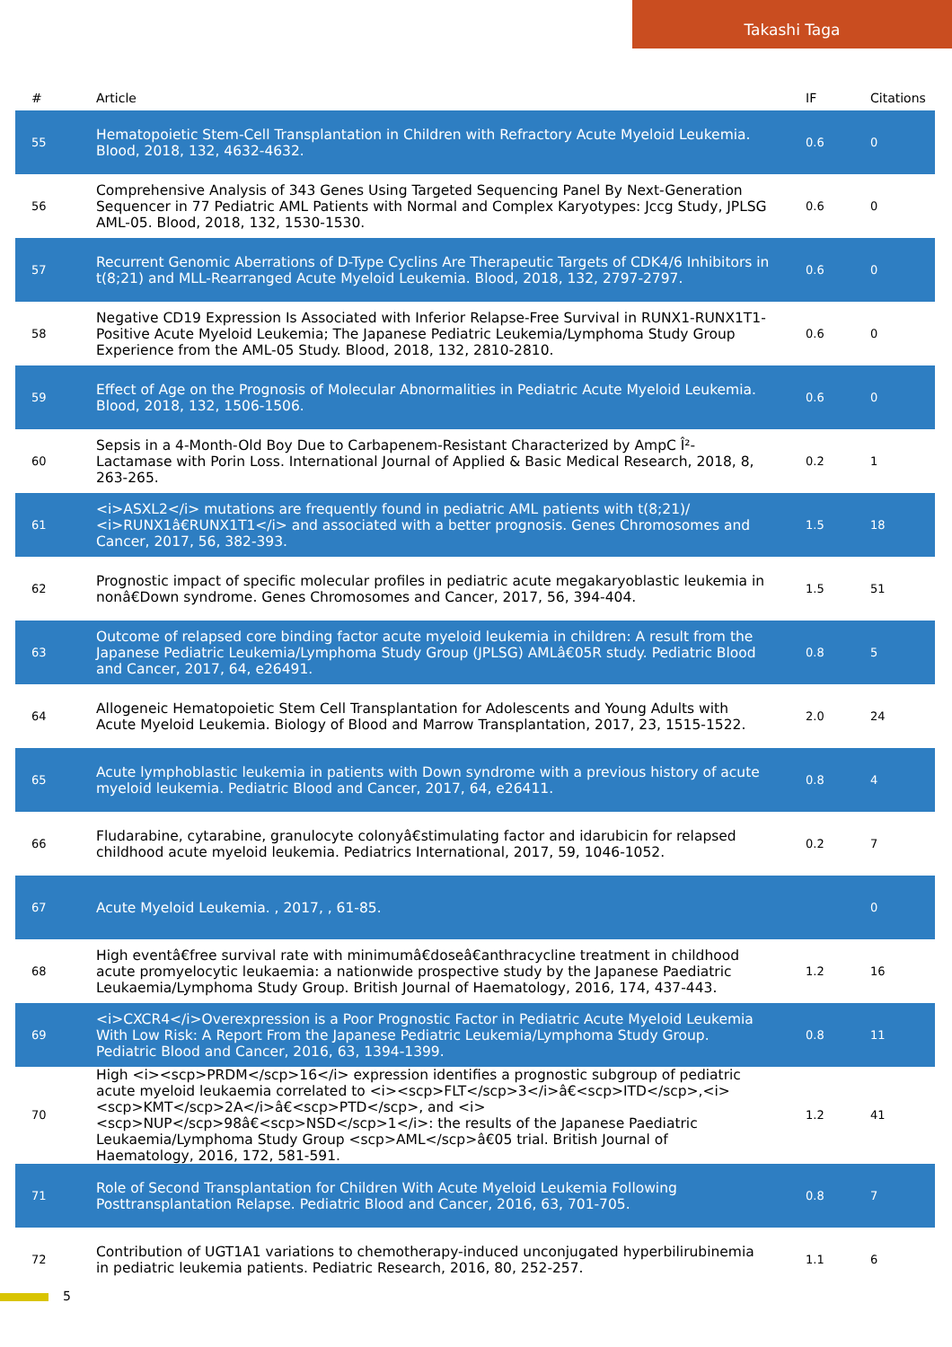Takashi Taga
| # | Article | IF | Citations |
| --- | --- | --- | --- |
| 55 | Hematopoietic Stem-Cell Transplantation in Children with Refractory Acute Myeloid Leukemia. Blood, 2018, 132, 4632-4632. | 0.6 | 0 |
| 56 | Comprehensive Analysis of 343 Genes Using Targeted Sequencing Panel By Next-Generation Sequencer in 77 Pediatric AML Patients with Normal and Complex Karyotypes: Jccg Study, JPLSG AML-05. Blood, 2018, 132, 1530-1530. | 0.6 | 0 |
| 57 | Recurrent Genomic Aberrations of D-Type Cyclins Are Therapeutic Targets of CDK4/6 Inhibitors in t(8;21) and MLL-Rearranged Acute Myeloid Leukemia. Blood, 2018, 132, 2797-2797. | 0.6 | 0 |
| 58 | Negative CD19 Expression Is Associated with Inferior Relapse-Free Survival in RUNX1-RUNX1T1-Positive Acute Myeloid Leukemia; The Japanese Pediatric Leukemia/Lymphoma Study Group Experience from the AML-05 Study. Blood, 2018, 132, 2810-2810. | 0.6 | 0 |
| 59 | Effect of Age on the Prognosis of Molecular Abnormalities in Pediatric Acute Myeloid Leukemia. Blood, 2018, 132, 1506-1506. | 0.6 | 0 |
| 60 | Sepsis in a 4-Month-Old Boy Due to Carbapenem-Resistant Characterized by AmpC Î²-Lactamase with Porin Loss. International Journal of Applied & Basic Medical Research, 2018, 8, 263-265. | 0.2 | 1 |
| 61 | <i>ASXL2</i> mutations are frequently found in pediatric AML patients with t(8;21)/ <i>RUNX1â€RUNX1T1</i> and associated with a better prognosis. Genes Chromosomes and Cancer, 2017, 56, 382-393. | 1.5 | 18 |
| 62 | Prognostic impact of specific molecular profiles in pediatric acute megakaryoblastic leukemia in nonâ€Down syndrome. Genes Chromosomes and Cancer, 2017, 56, 394-404. | 1.5 | 51 |
| 63 | Outcome of relapsed core binding factor acute myeloid leukemia in children: A result from the Japanese Pediatric Leukemia/Lymphoma Study Group (JPLSG) AMLâ€05R study. Pediatric Blood and Cancer, 2017, 64, e26491. | 0.8 | 5 |
| 64 | Allogeneic Hematopoietic Stem Cell Transplantation for Adolescents and Young Adults with Acute Myeloid Leukemia. Biology of Blood and Marrow Transplantation, 2017, 23, 1515-1522. | 2.0 | 24 |
| 65 | Acute lymphoblastic leukemia in patients with Down syndrome with a previous history of acute myeloid leukemia. Pediatric Blood and Cancer, 2017, 64, e26411. | 0.8 | 4 |
| 66 | Fludarabine, cytarabine, granulocyte colonyâ€stimulating factor and idarubicin for relapsed childhood acute myeloid leukemia. Pediatrics International, 2017, 59, 1046-1052. | 0.2 | 7 |
| 67 | Acute Myeloid Leukemia. , 2017, , 61-85. | | 0 |
| 68 | High eventâ€free survival rate with minimumâ€doseâ€anthracycline treatment in childhood acute promyelocytic leukaemia: a nationwide prospective study by the Japanese Paediatric Leukaemia/Lymphoma Study Group. British Journal of Haematology, 2016, 174, 437-443. | 1.2 | 16 |
| 69 | <i>CXCR4</i>Overexpression is a Poor Prognostic Factor in Pediatric Acute Myeloid Leukemia With Low Risk: A Report From the Japanese Pediatric Leukemia/Lymphoma Study Group. Pediatric Blood and Cancer, 2016, 63, 1394-1399. | 0.8 | 11 |
| 70 | High <i><scp>PRDM</scp>16</i> expression identifies a prognostic subgroup of pediatric acute myeloid leukaemia correlated to <i><scp>FLT</scp>3</i>â€<scp>ITD</scp>,<i><scp>KMT</scp>2A</i>â€<scp>PTD</scp>, and <i><scp>NUP</scp>98â€<scp>NSD</scp>1</i>: the results of the Japanese Paediatric Leukaemia/Lymphoma Study Group <scp>AML</scp>â€05 trial. British Journal of Haematology, 2016, 172, 581-591. | 1.2 | 41 |
| 71 | Role of Second Transplantation for Children With Acute Myeloid Leukemia Following Posttransplantation Relapse. Pediatric Blood and Cancer, 2016, 63, 701-705. | 0.8 | 7 |
| 72 | Contribution of UGT1A1 variations to chemotherapy-induced unconjugated hyperbilirubinemia in pediatric leukemia patients. Pediatric Research, 2016, 80, 252-257. | 1.1 | 6 |
5